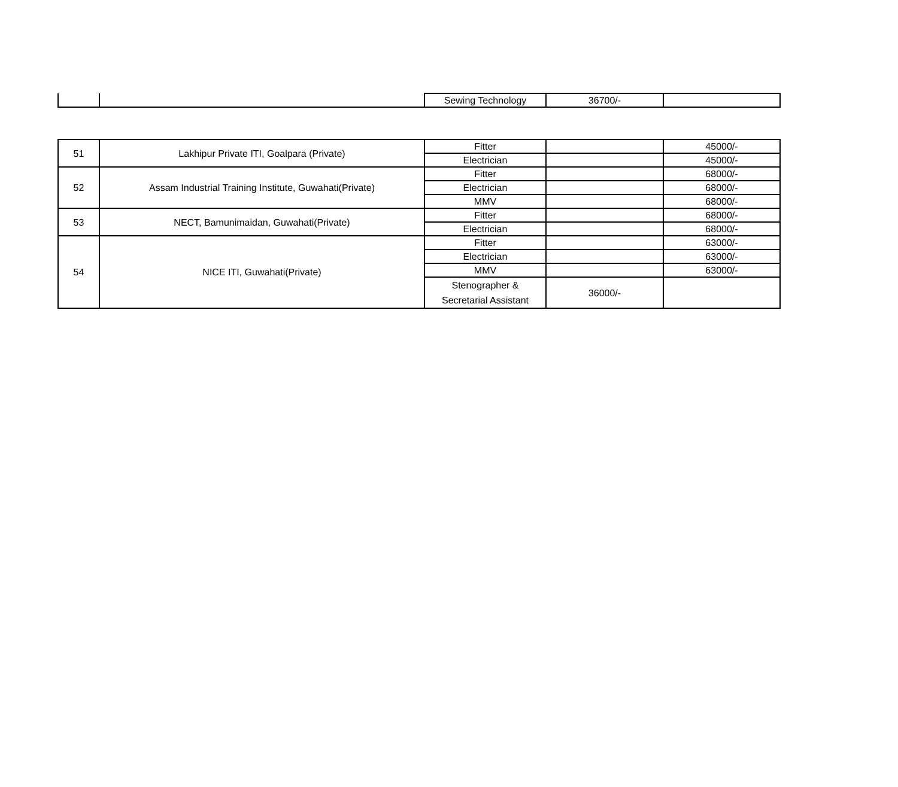| | | Sewing Technology | 36700/- | |
| 51 | Lakhipur Private ITI, Goalpara (Private) | Fitter | | 45000/- |
| | | Electrician | | 45000/- |
| 52 | Assam Industrial Training Institute, Guwahati(Private) | Fitter | | 68000/- |
| | | Electrician | | 68000/- |
| | | MMV | | 68000/- |
| 53 | NECT, Bamunimaidan, Guwahati(Private) | Fitter | | 68000/- |
| | | Electrician | | 68000/- |
| 54 | NICE ITI, Guwahati(Private) | Fitter | | 63000/- |
| | | Electrician | | 63000/- |
| | | MMV | | 63000/- |
| | | Stenographer & Secretarial Assistant | 36000/- | |